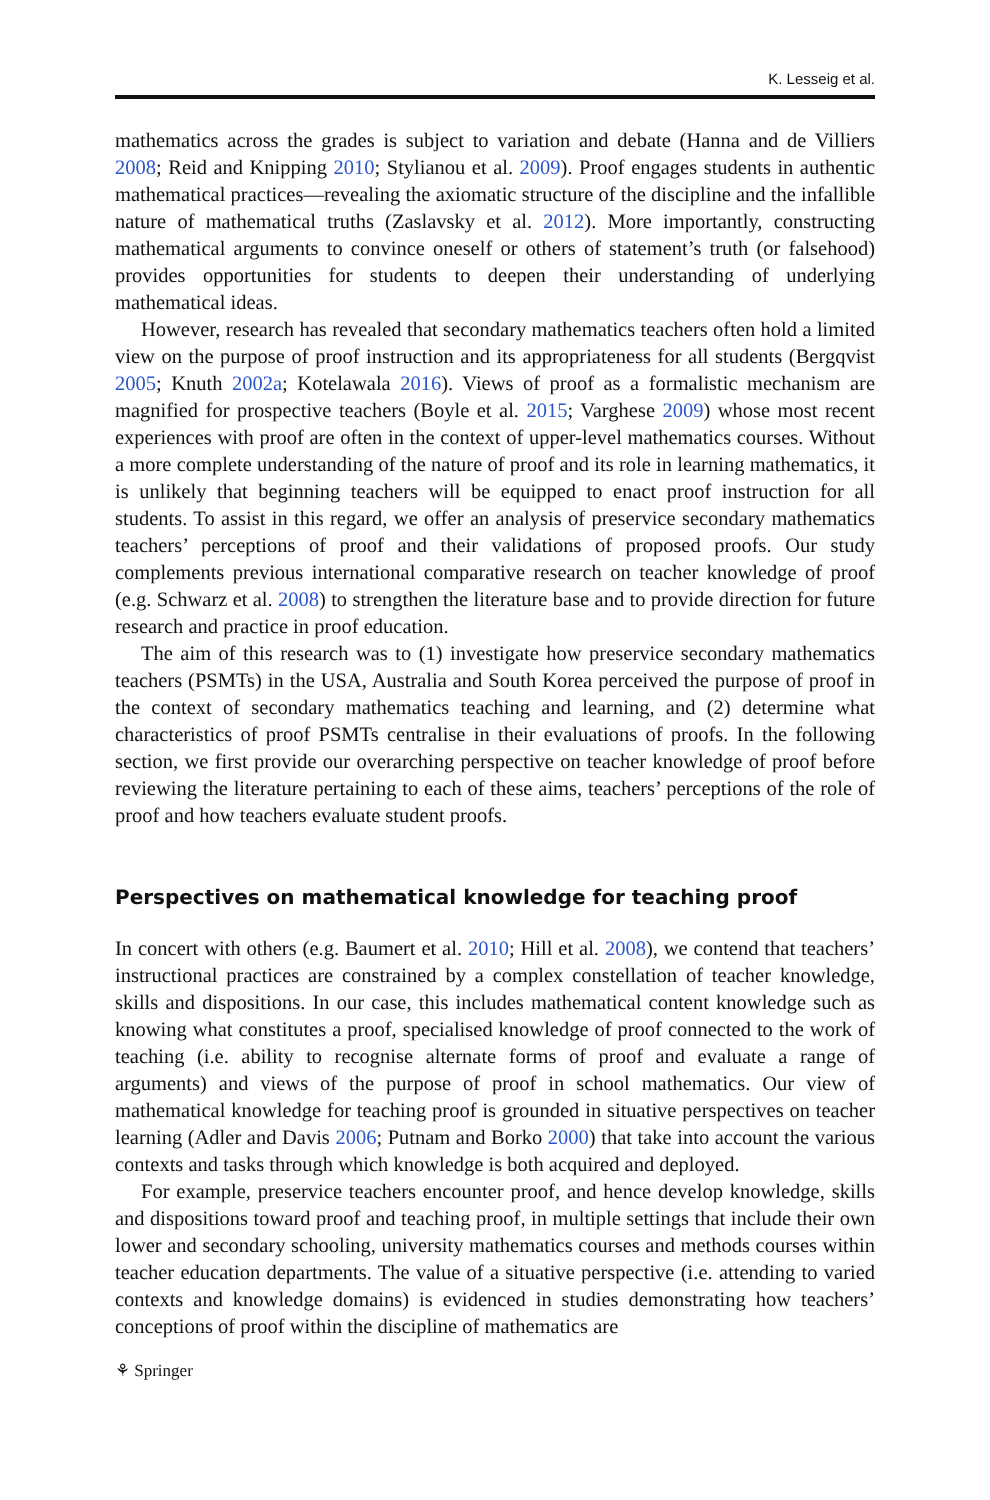K. Lesseig et al.
mathematics across the grades is subject to variation and debate (Hanna and de Villiers 2008; Reid and Knipping 2010; Stylianou et al. 2009). Proof engages students in authentic mathematical practices—revealing the axiomatic structure of the discipline and the infallible nature of mathematical truths (Zaslavsky et al. 2012). More importantly, constructing mathematical arguments to convince oneself or others of statement’s truth (or falsehood) provides opportunities for students to deepen their understanding of underlying mathematical ideas.
However, research has revealed that secondary mathematics teachers often hold a limited view on the purpose of proof instruction and its appropriateness for all students (Bergqvist 2005; Knuth 2002a; Kotelawala 2016). Views of proof as a formalistic mechanism are magnified for prospective teachers (Boyle et al. 2015; Varghese 2009) whose most recent experiences with proof are often in the context of upper-level mathematics courses. Without a more complete understanding of the nature of proof and its role in learning mathematics, it is unlikely that beginning teachers will be equipped to enact proof instruction for all students. To assist in this regard, we offer an analysis of preservice secondary mathematics teachers’ perceptions of proof and their validations of proposed proofs. Our study complements previous international comparative research on teacher knowledge of proof (e.g. Schwarz et al. 2008) to strengthen the literature base and to provide direction for future research and practice in proof education.
The aim of this research was to (1) investigate how preservice secondary mathematics teachers (PSMTs) in the USA, Australia and South Korea perceived the purpose of proof in the context of secondary mathematics teaching and learning, and (2) determine what characteristics of proof PSMTs centralise in their evaluations of proofs. In the following section, we first provide our overarching perspective on teacher knowledge of proof before reviewing the literature pertaining to each of these aims, teachers’ perceptions of the role of proof and how teachers evaluate student proofs.
Perspectives on mathematical knowledge for teaching proof
In concert with others (e.g. Baumert et al. 2010; Hill et al. 2008), we contend that teachers’ instructional practices are constrained by a complex constellation of teacher knowledge, skills and dispositions. In our case, this includes mathematical content knowledge such as knowing what constitutes a proof, specialised knowledge of proof connected to the work of teaching (i.e. ability to recognise alternate forms of proof and evaluate a range of arguments) and views of the purpose of proof in school mathematics. Our view of mathematical knowledge for teaching proof is grounded in situative perspectives on teacher learning (Adler and Davis 2006; Putnam and Borko 2000) that take into account the various contexts and tasks through which knowledge is both acquired and deployed.
For example, preservice teachers encounter proof, and hence develop knowledge, skills and dispositions toward proof and teaching proof, in multiple settings that include their own lower and secondary schooling, university mathematics courses and methods courses within teacher education departments. The value of a situative perspective (i.e. attending to varied contexts and knowledge domains) is evidenced in studies demonstrating how teachers’ conceptions of proof within the discipline of mathematics are
⚘ Springer